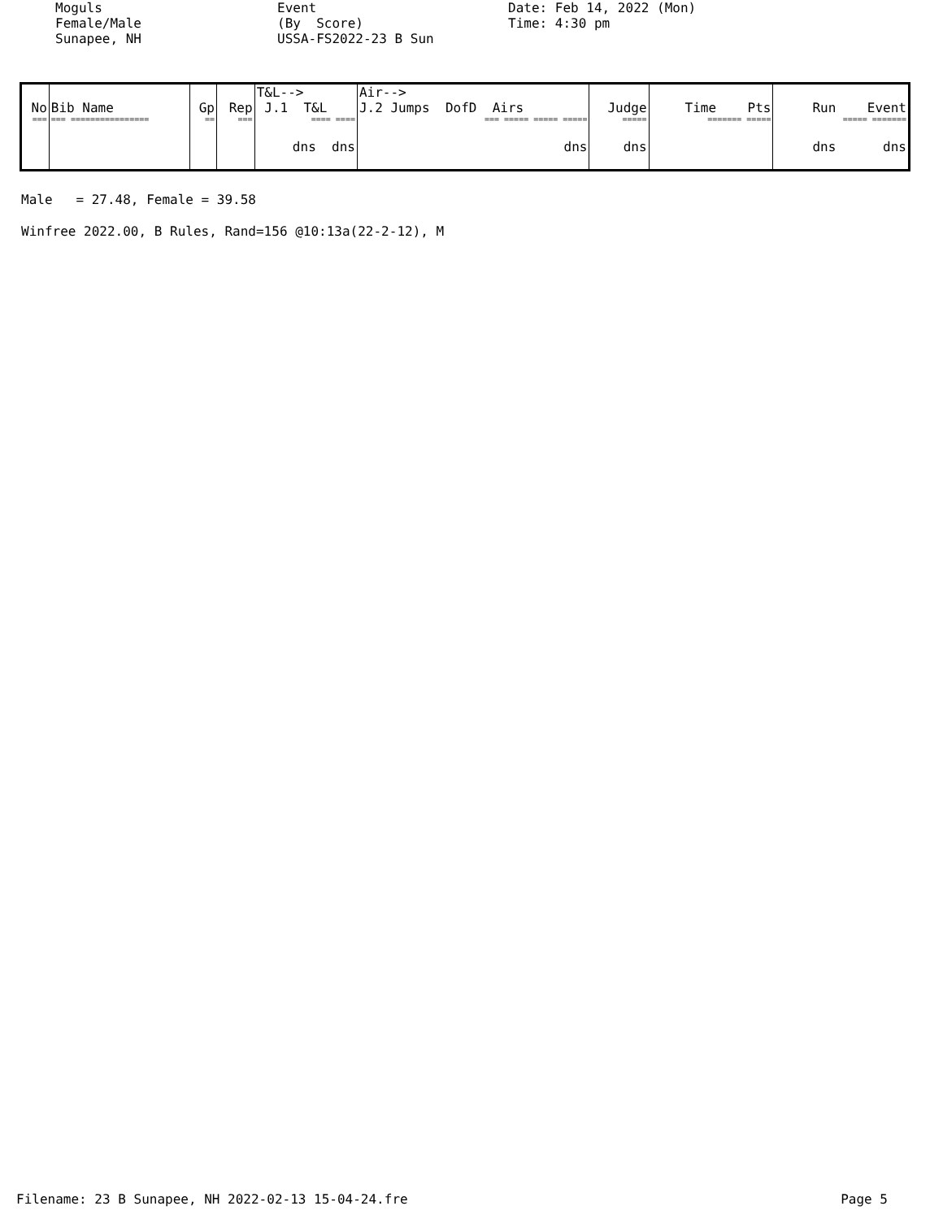Moguls Female/Male Sunapee, NH
Event (By Score) USSA-FS2022-23 B Sun
Date: Feb 14, 2022 (Mon) Time: 4:30 pm
| No | Bib Name | Gp | Rep | T&L--> J.1 T&L | Air--> J.2 Jumps DofD Airs | Judge | Time Pts | Run Event |
| --- | --- | --- | --- | --- | --- | --- | --- | --- |
| === | === ================ | == | === | ==== ==== | === ===== ===== ===== | ===== | ======= ===== | ===== ======= |
| | | | | dns dns | dns | dns | | dns dns |
Male = 27.48, Female = 39.58
Winfree 2022.00, B Rules, Rand=156 @10:13a(22-2-12), M
Filename: 23 B Sunapee, NH 2022-02-13 15-04-24.fre Page 5